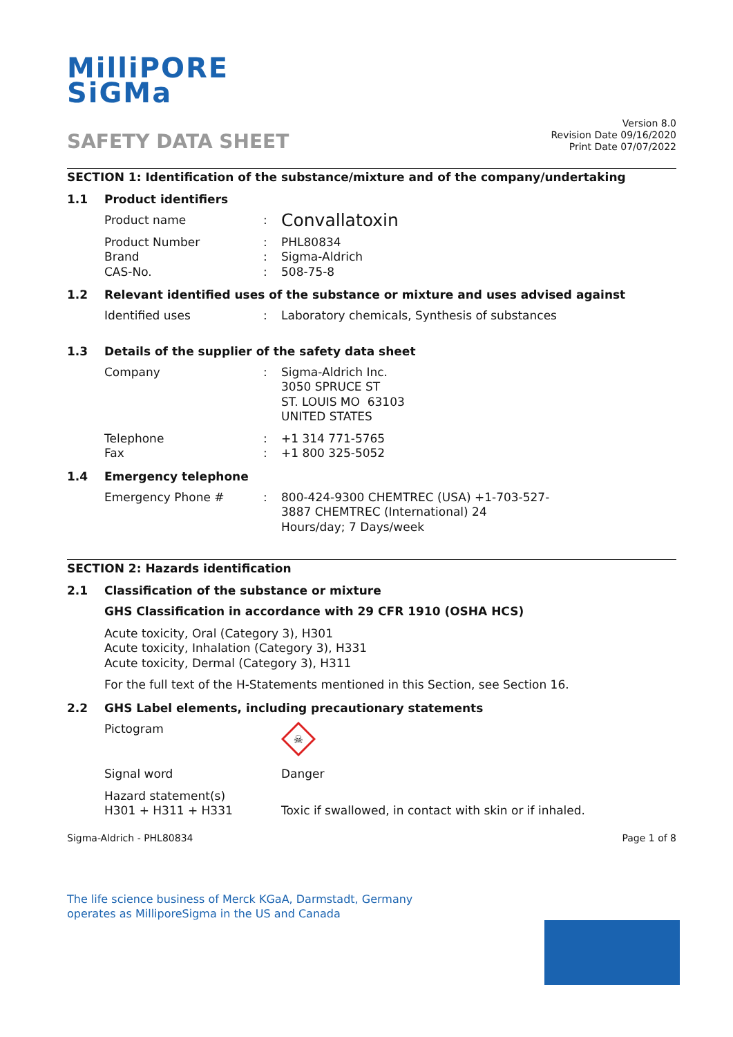MilliPORE
SiGMa
SAFETY DATA SHEET
Version 8.0
Revision Date 09/16/2020
Print Date 07/07/2022
SECTION 1: Identification of the substance/mixture and of the company/undertaking
1.1 Product identifiers
Product name :
Convallatoxin
Product Number
Brand
CAS-No.
:
:
:
PHL80834
Sigma-Aldrich
508-75-8
1.2 Relevant identified uses of the substance or mixture and uses advised against
Identified uses : Laboratory chemicals, Synthesis of substances
1.3 Details of the supplier of the safety data sheet
Company : Sigma-Aldrich Inc.
3050 SPRUCE ST
ST. LOUIS MO 63103
UNITED STATES
Telephone
Fax
:
:
+1 314 771-5765
+1 800 325-5052
1.4 Emergency telephone
Emergency Phone # : 800-424-9300 CHEMTREC (USA) +1-703-527-3887 CHEMTREC (International) 24 Hours/day; 7 Days/week
SECTION 2: Hazards identification
2.1 Classification of the substance or mixture
GHS Classification in accordance with 29 CFR 1910 (OSHA HCS)
Acute toxicity, Oral (Category 3), H301
Acute toxicity, Inhalation (Category 3), H331
Acute toxicity, Dermal (Category 3), H311
For the full text of the H-Statements mentioned in this Section, see Section 16.
2.2 GHS Label elements, including precautionary statements
Pictogram
☠
Signal word Danger
Hazard statement(s)
H301 + H311 + H331
Toxic if swallowed, in contact with skin or if inhaled.
Sigma-Aldrich - PHL80834 Page 1 of 8
The life science business of Merck KGaA, Darmstadt, Germany
operates as MilliporeSigma in the US and Canada